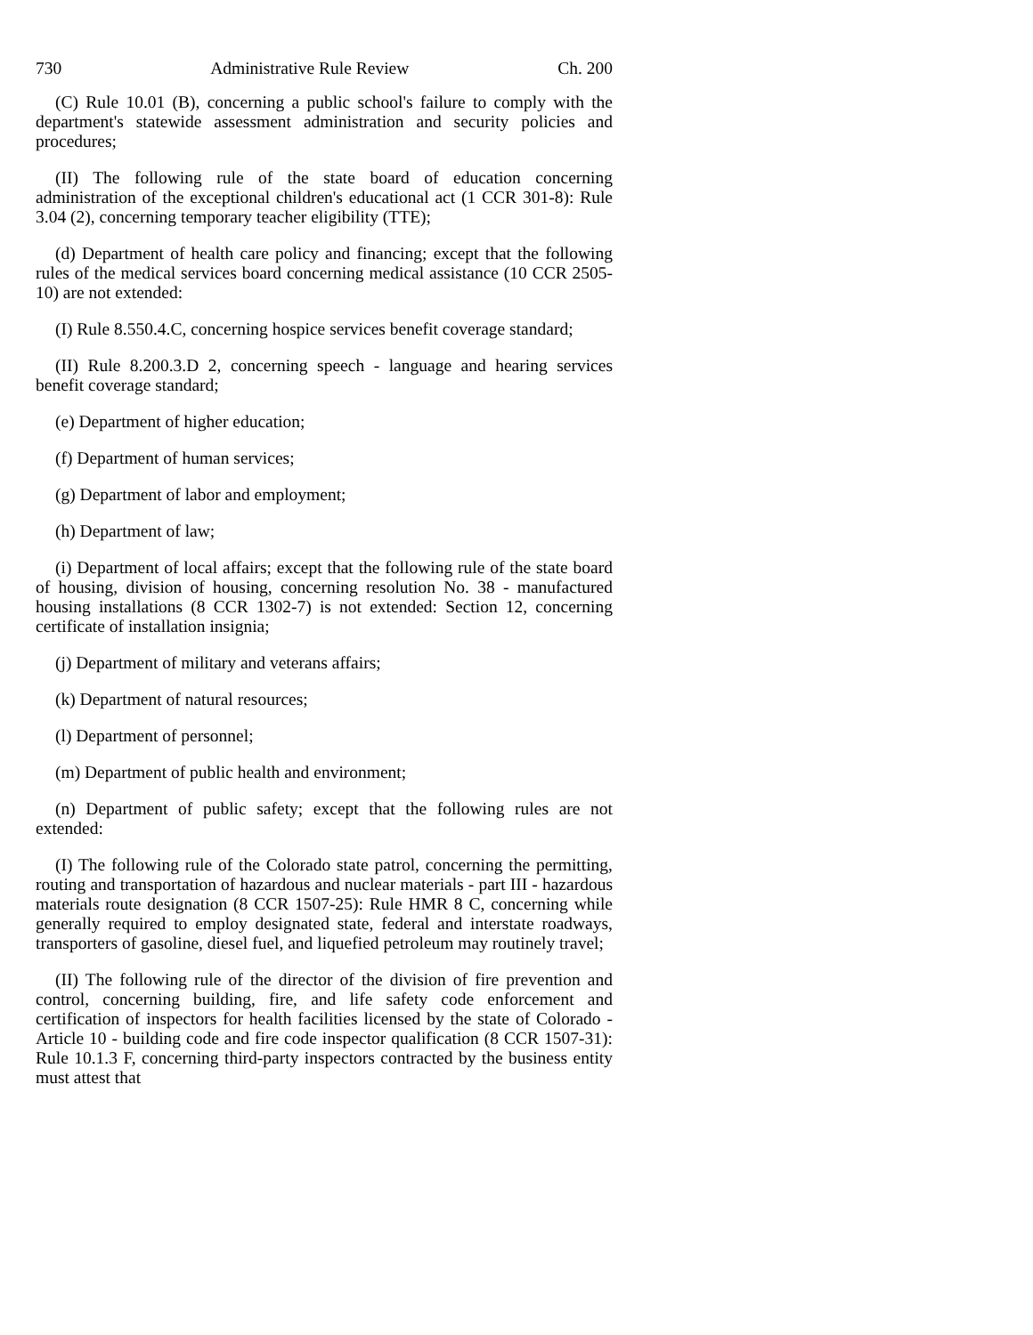730 Administrative Rule Review Ch. 200
(C) Rule 10.01 (B), concerning a public school's failure to comply with the department's statewide assessment administration and security policies and procedures;
(II) The following rule of the state board of education concerning administration of the exceptional children's educational act (1 CCR 301-8): Rule 3.04 (2), concerning temporary teacher eligibility (TTE);
(d) Department of health care policy and financing; except that the following rules of the medical services board concerning medical assistance (10 CCR 2505-10) are not extended:
(I) Rule 8.550.4.C, concerning hospice services benefit coverage standard;
(II) Rule 8.200.3.D 2, concerning speech - language and hearing services benefit coverage standard;
(e) Department of higher education;
(f) Department of human services;
(g) Department of labor and employment;
(h) Department of law;
(i) Department of local affairs; except that the following rule of the state board of housing, division of housing, concerning resolution No. 38 - manufactured housing installations (8 CCR 1302-7) is not extended: Section 12, concerning certificate of installation insignia;
(j) Department of military and veterans affairs;
(k) Department of natural resources;
(l) Department of personnel;
(m) Department of public health and environment;
(n) Department of public safety; except that the following rules are not extended:
(I) The following rule of the Colorado state patrol, concerning the permitting, routing and transportation of hazardous and nuclear materials - part III - hazardous materials route designation (8 CCR 1507-25): Rule HMR 8 C, concerning while generally required to employ designated state, federal and interstate roadways, transporters of gasoline, diesel fuel, and liquefied petroleum may routinely travel;
(II) The following rule of the director of the division of fire prevention and control, concerning building, fire, and life safety code enforcement and certification of inspectors for health facilities licensed by the state of Colorado - Article 10 - building code and fire code inspector qualification (8 CCR 1507-31): Rule 10.1.3 F, concerning third-party inspectors contracted by the business entity must attest that